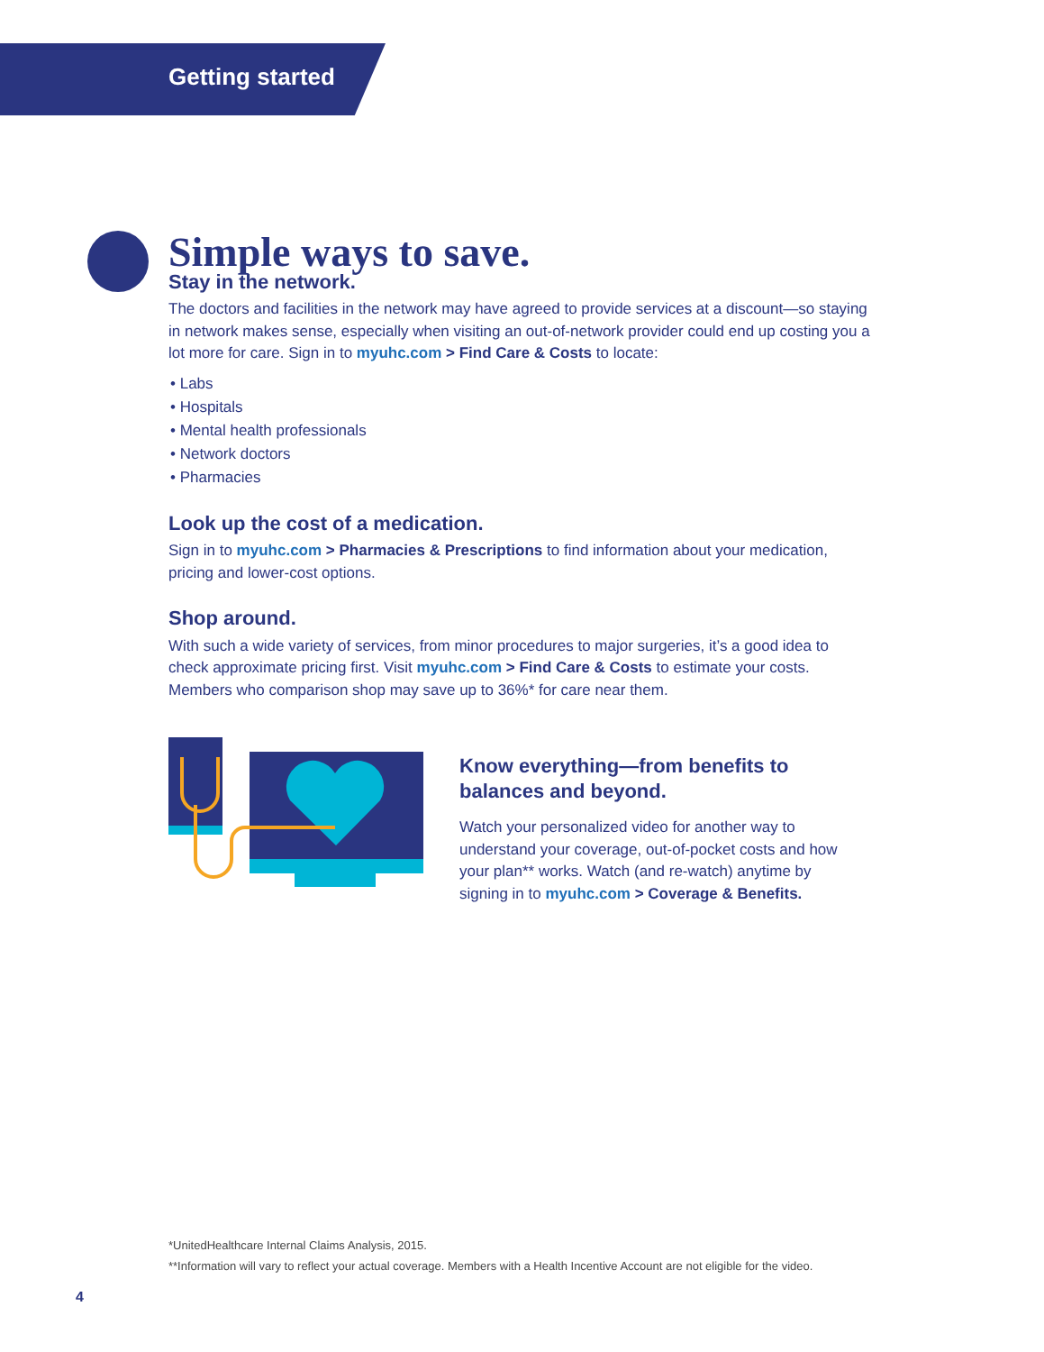Getting started
Simple ways to save.
Stay in the network.
The doctors and facilities in the network may have agreed to provide services at a discount—so staying in network makes sense, especially when visiting an out-of-network provider could end up costing you a lot more for care. Sign in to myuhc.com > Find Care & Costs to locate:
• Labs
• Hospitals
• Mental health professionals
• Network doctors
• Pharmacies
Look up the cost of a medication.
Sign in to myuhc.com > Pharmacies & Prescriptions to find information about your medication, pricing and lower-cost options.
Shop around.
With such a wide variety of services, from minor procedures to major surgeries, it’s a good idea to check approximate pricing first. Visit myuhc.com > Find Care & Costs to estimate your costs. Members who comparison shop may save up to 36%* for care near them.
Know everything—from benefits to balances and beyond.
Watch your personalized video for another way to understand your coverage, out-of-pocket costs and how your plan** works. Watch (and re-watch) anytime by signing in to myuhc.com > Coverage & Benefits.
*UnitedHealthcare Internal Claims Analysis, 2015.
**Information will vary to reflect your actual coverage. Members with a Health Incentive Account are not eligible for the video.
4